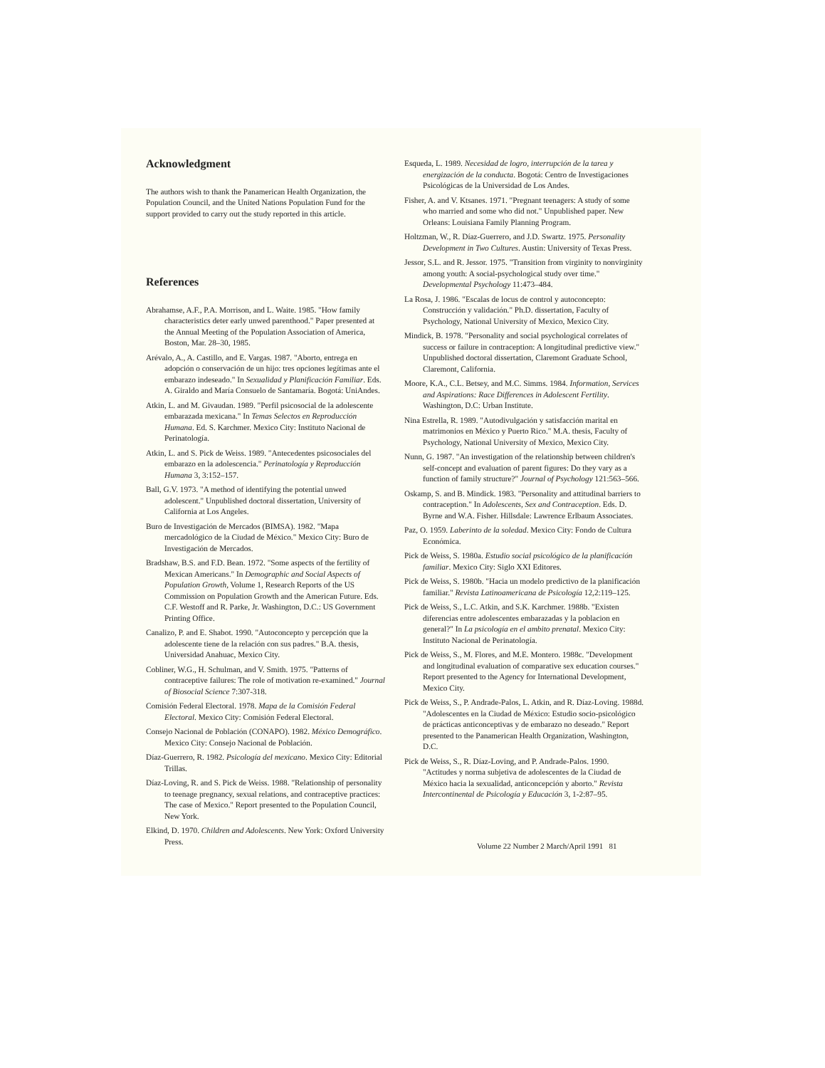Acknowledgment
The authors wish to thank the Panamerican Health Organization, the Population Council, and the United Nations Population Fund for the support provided to carry out the study reported in this article.
References
Abrahamse, A.F., P.A. Morrison, and L. Waite. 1985. "How family characteristics deter early unwed parenthood." Paper presented at the Annual Meeting of the Population Association of America, Boston, Mar. 28–30, 1985.
Arévalo, A., A. Castillo, and E. Vargas. 1987. "Aborto, entrega en adopción o conservación de un hijo: tres opciones legítimas ante el embarazo indeseado." In Sexualidad y Planificación Familiar. Eds. A. Giraldo and María Consuelo de Santamaría. Bogotá: UniAndes.
Atkin, L. and M. Givaudan. 1989. "Perfil psicosocial de la adolescente embarazada mexicana." In Temas Selectos en Reproducción Humana. Ed. S. Karchmer. Mexico City: Instituto Nacional de Perinatología.
Atkin, L. and S. Pick de Weiss. 1989. "Antecedentes psicosociales del embarazo en la adolescencia." Perinatología y Reproducción Humana 3, 3:152–157.
Ball, G.V. 1973. "A method of identifying the potential unwed adolescent." Unpublished doctoral dissertation, University of California at Los Angeles.
Buro de Investigación de Mercados (BIMSA). 1982. "Mapa mercadológico de la Ciudad de México." Mexico City: Buro de Investigación de Mercados.
Bradshaw, B.S. and F.D. Bean. 1972. "Some aspects of the fertility of Mexican Americans." In Demographic and Social Aspects of Population Growth, Volume 1, Research Reports of the US Commission on Population Growth and the American Future. Eds. C.F. Westoff and R. Parke, Jr. Washington, D.C.: US Government Printing Office.
Canalizo, P. and E. Shabot. 1990. "Autoconcepto y percepción que la adolescente tiene de la relación con sus padres." B.A. thesis, Universidad Anahuac, Mexico City.
Cobliner, W.G., H. Schulman, and V. Smith. 1975. "Patterns of contraceptive failures: The role of motivation re-examined." Journal of Biosocial Science 7:307-318.
Comisión Federal Electoral. 1978. Mapa de la Comisión Federal Electoral. Mexico City: Comisión Federal Electoral.
Consejo Nacional de Población (CONAPO). 1982. México Demográfico. Mexico City: Consejo Nacional de Población.
Díaz-Guerrero, R. 1982. Psicología del mexicano. Mexico City: Editorial Trillas.
Díaz-Loving, R. and S. Pick de Weiss. 1988. "Relationship of personality to teenage pregnancy, sexual relations, and contraceptive practices: The case of Mexico." Report presented to the Population Council, New York.
Elkind, D. 1970. Children and Adolescents. New York: Oxford University Press.
Esqueda, L. 1989. Necesidad de logro, interrupción de la tarea y energización de la conducta. Bogotá: Centro de Investigaciones Psicológicas de la Universidad de Los Andes.
Fisher, A. and V. Ktsanes. 1971. "Pregnant teenagers: A study of some who married and some who did not." Unpublished paper. New Orleans: Louisiana Family Planning Program.
Holtzman, W., R. Díaz-Guerrero, and J.D. Swartz. 1975. Personality Development in Two Cultures. Austin: University of Texas Press.
Jessor, S.L. and R. Jessor. 1975. "Transition from virginity to nonvirginity among youth: A social-psychological study over time." Developmental Psychology 11:473–484.
La Rosa, J. 1986. "Escalas de locus de control y autoconcepto: Construcción y validación." Ph.D. dissertation, Faculty of Psychology, National University of Mexico, Mexico City.
Mindick, B. 1978. "Personality and social psychological correlates of success or failure in contraception: A longitudinal predictive view." Unpublished doctoral dissertation, Claremont Graduate School, Claremont, California.
Moore, K.A., C.L. Betsey, and M.C. Simms. 1984. Information, Services and Aspirations: Race Differences in Adolescent Fertility. Washington, D.C: Urban Institute.
Nina Estrella, R. 1989. "Autodivulgación y satisfacción marital en matrimonios en México y Puerto Rico." M.A. thesis, Faculty of Psychology, National University of Mexico, Mexico City.
Nunn, G. 1987. "An investigation of the relationship between children's self-concept and evaluation of parent figures: Do they vary as a function of family structure?" Journal of Psychology 121:563–566.
Oskamp, S. and B. Mindick. 1983. "Personality and attitudinal barriers to contraception." In Adolescents, Sex and Contraception. Eds. D. Byrne and W.A. Fisher. Hillsdale: Lawrence Erlbaum Associates.
Paz, O. 1959. Laberinto de la soledad. Mexico City: Fondo de Cultura Económica.
Pick de Weiss, S. 1980a. Estudio social psicológico de la planificación familiar. Mexico City: Siglo XXI Editores.
Pick de Weiss, S. 1980b. "Hacia un modelo predictivo de la planificación familiar." Revista Latinoamericana de Psicología 12,2:119–125.
Pick de Weiss, S., L.C. Atkin, and S.K. Karchmer. 1988b. "Existen diferencias entre adolescentes embarazadas y la poblacion en general?" In La psicología en el ambito prenatal. Mexico City: Instituto Nacional de Perinatología.
Pick de Weiss, S., M. Flores, and M.E. Montero. 1988c. "Development and longitudinal evaluation of comparative sex education courses." Report presented to the Agency for International Development, Mexico City.
Pick de Weiss, S., P. Andrade-Palos, L. Atkin, and R. Díaz-Loving. 1988d. "Adolescentes en la Ciudad de México: Estudio socio-psicológico de prácticas anticonceptivas y de embarazo no deseado." Report presented to the Panamerican Health Organization, Washington, D.C.
Pick de Weiss, S., R. Díaz-Loving, and P. Andrade-Palos. 1990. "Actitudes y norma subjetiva de adolescentes de la Ciudad de México hacia la sexualidad, anticoncepción y aborto." Revista Intercontinental de Psicología y Educación 3, 1-2:87–95.
Volume 22 Number 2 March/April 1991 81